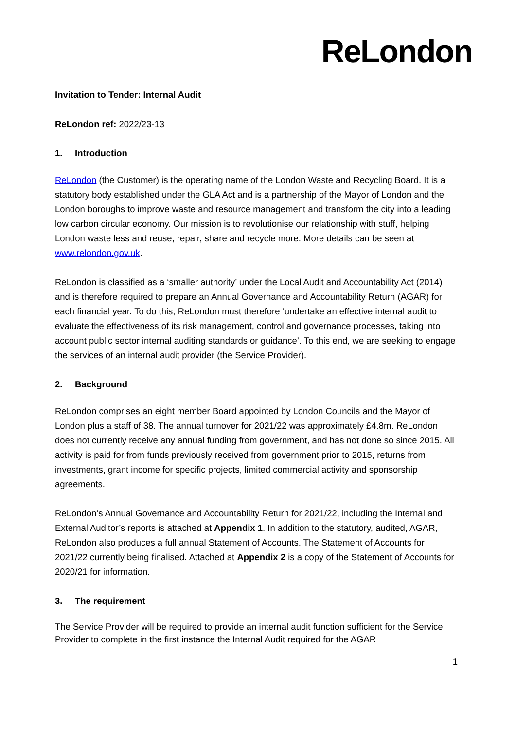ReLondon
Invitation to Tender: Internal Audit
ReLondon ref: 2022/23-13
1. Introduction
ReLondon (the Customer) is the operating name of the London Waste and Recycling Board. It is a statutory body established under the GLA Act and is a partnership of the Mayor of London and the London boroughs to improve waste and resource management and transform the city into a leading low carbon circular economy. Our mission is to revolutionise our relationship with stuff, helping London waste less and reuse, repair, share and recycle more. More details can be seen at www.relondon.gov.uk.
ReLondon is classified as a ‘smaller authority’ under the Local Audit and Accountability Act (2014) and is therefore required to prepare an Annual Governance and Accountability Return (AGAR) for each financial year. To do this, ReLondon must therefore ‘undertake an effective internal audit to evaluate the effectiveness of its risk management, control and governance processes, taking into account public sector internal auditing standards or guidance’. To this end, we are seeking to engage the services of an internal audit provider (the Service Provider).
2. Background
ReLondon comprises an eight member Board appointed by London Councils and the Mayor of London plus a staff of 38. The annual turnover for 2021/22 was approximately £4.8m. ReLondon does not currently receive any annual funding from government, and has not done so since 2015. All activity is paid for from funds previously received from government prior to 2015, returns from investments, grant income for specific projects, limited commercial activity and sponsorship agreements.
ReLondon’s Annual Governance and Accountability Return for 2021/22, including the Internal and External Auditor’s reports is attached at Appendix 1. In addition to the statutory, audited, AGAR, ReLondon also produces a full annual Statement of Accounts. The Statement of Accounts for 2021/22 currently being finalised. Attached at Appendix 2 is a copy of the Statement of Accounts for 2020/21 for information.
3. The requirement
The Service Provider will be required to provide an internal audit function sufficient for the Service Provider to complete in the first instance the Internal Audit required for the AGAR
1